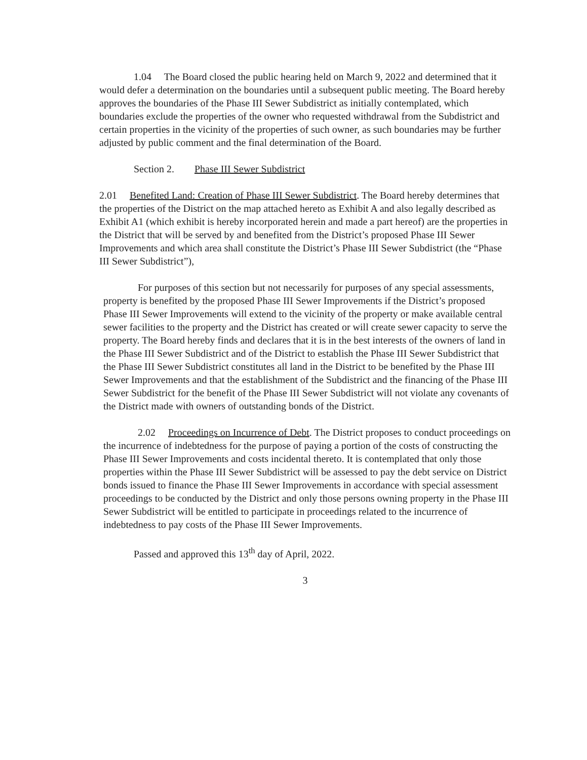1.04 The Board closed the public hearing held on March 9, 2022 and determined that it would defer a determination on the boundaries until a subsequent public meeting. The Board hereby approves the boundaries of the Phase III Sewer Subdistrict as initially contemplated, which boundaries exclude the properties of the owner who requested withdrawal from the Subdistrict and certain properties in the vicinity of the properties of such owner, as such boundaries may be further adjusted by public comment and the final determination of the Board.
Section 2. Phase III Sewer Subdistrict
2.01 Benefited Land: Creation of Phase III Sewer Subdistrict. The Board hereby determines that the properties of the District on the map attached hereto as Exhibit A and also legally described as Exhibit A1 (which exhibit is hereby incorporated herein and made a part hereof) are the properties in the District that will be served by and benefited from the District’s proposed Phase III Sewer Improvements and which area shall constitute the District’s Phase III Sewer Subdistrict (the “Phase III Sewer Subdistrict”),
For purposes of this section but not necessarily for purposes of any special assessments, property is benefited by the proposed Phase III Sewer Improvements if the District’s proposed Phase III Sewer Improvements will extend to the vicinity of the property or make available central sewer facilities to the property and the District has created or will create sewer capacity to serve the property. The Board hereby finds and declares that it is in the best interests of the owners of land in the Phase III Sewer Subdistrict and of the District to establish the Phase III Sewer Subdistrict that the Phase III Sewer Subdistrict constitutes all land in the District to be benefited by the Phase III Sewer Improvements and that the establishment of the Subdistrict and the financing of the Phase III Sewer Subdistrict for the benefit of the Phase III Sewer Subdistrict will not violate any covenants of the District made with owners of outstanding bonds of the District.
2.02 Proceedings on Incurrence of Debt. The District proposes to conduct proceedings on the incurrence of indebtedness for the purpose of paying a portion of the costs of constructing the Phase III Sewer Improvements and costs incidental thereto. It is contemplated that only those properties within the Phase III Sewer Subdistrict will be assessed to pay the debt service on District bonds issued to finance the Phase III Sewer Improvements in accordance with special assessment proceedings to be conducted by the District and only those persons owning property in the Phase III Sewer Subdistrict will be entitled to participate in proceedings related to the incurrence of indebtedness to pay costs of the Phase III Sewer Improvements.
Passed and approved this 13<sup>th</sup> day of April, 2022.
3